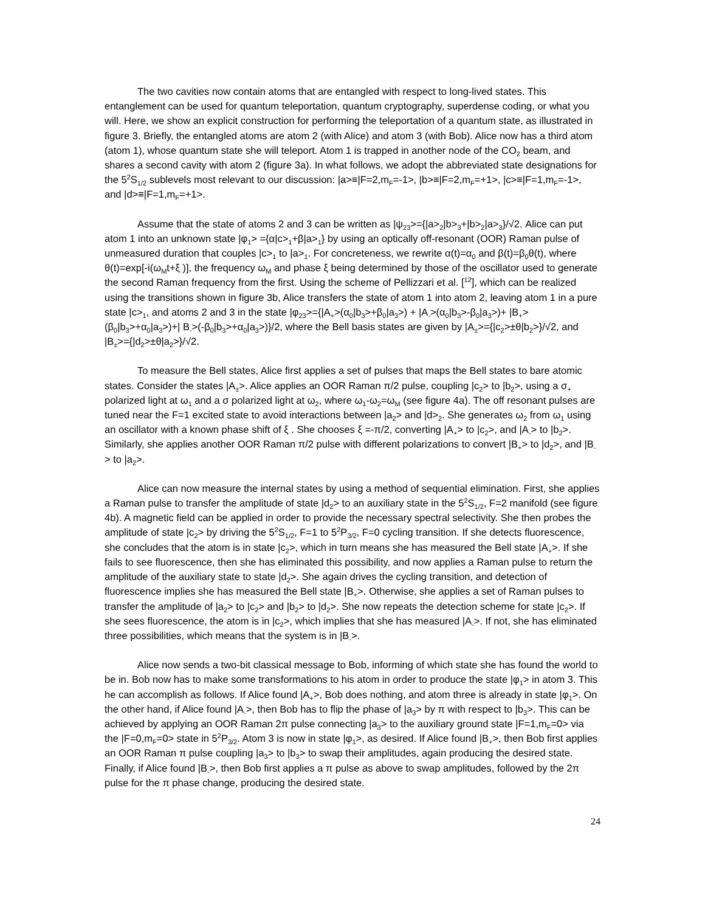The two cavities now contain atoms that are entangled with respect to long-lived states. This entanglement can be used for quantum teleportation, quantum cryptography, superdense coding, or what you will. Here, we show an explicit construction for performing the teleportation of a quantum state, as illustrated in figure 3. Briefly, the entangled atoms are atom 2 (with Alice) and atom 3 (with Bob). Alice now has a third atom (atom 1), whose quantum state she will teleport. Atom 1 is trapped in another node of the CO<sub>2</sub> beam, and shares a second cavity with atom 2 (figure 3a). In what follows, we adopt the abbreviated state designations for the 5<sup>2</sup>S<sub>1/2</sub> sublevels most relevant to our discussion: |a>≡|F=2,m<sub>F</sub>=-1>, |b>≡|F=2,m<sub>F</sub>=+1>, |c>≡|F=1,m<sub>F</sub>=-1>, and |d>≡|F=1,m<sub>F</sub>=+1>.
Assume that the state of atoms 2 and 3 can be written as |ψ<sub>23</sub>>={|a><sub>2</sub>|b><sub>3</sub>+|b><sub>2</sub>|a><sub>3</sub>}/√2. Alice can put atom 1 into an unknown state |φ<sub>1</sub>> ={α|c><sub>1</sub>+β|a><sub>1</sub>} by using an optically off-resonant (OOR) Raman pulse of unmeasured duration that couples |c><sub>1</sub> to |a><sub>1</sub>. For concreteness, we rewrite α(t)=α<sub>0</sub> and β(t)=β<sub>0</sub>θ(t), where θ(t)=exp[-i(ω<sub>M</sub>t+ξ )], the frequency ω<sub>M</sub> and phase ξ being determined by those of the oscillator used to generate the second Raman frequency from the first. Using the scheme of Pellizzari et al. [<sup>12</sup>], which can be realized using the transitions shown in figure 3b, Alice transfers the state of atom 1 into atom 2, leaving atom 1 in a pure state |c><sub>1</sub>, and atoms 2 and 3 in the state |φ<sub>23</sub>>={|A<sub>+</sub>>(α<sub>0</sub>|b<sub>3</sub>>+β<sub>0</sub>|a<sub>3</sub>>) + |A<sub>-</sub>>(α<sub>0</sub>|b<sub>3</sub>>-β<sub>0</sub>|a<sub>3</sub>>)+ |B<sub>+</sub>>(β<sub>0</sub>|b<sub>3</sub>>+α<sub>0</sub>|a<sub>3</sub>>)+| B<sub>-</sub>>(-β<sub>0</sub>|b<sub>3</sub>>+α<sub>0</sub>|a<sub>3</sub>>)}/2, where the Bell basis states are given by |A<sub>±</sub>>={|c<sub>2</sub>>±θ|b<sub>2</sub>>}/√2, and |B<sub>±</sub>>={|d<sub>2</sub>>±θ|a<sub>2</sub>>}/√2.
To measure the Bell states, Alice first applies a set of pulses that maps the Bell states to bare atomic states. Consider the states |A<sub>±</sub>>. Alice applies an OOR Raman π/2 pulse, coupling |c<sub>2</sub>> to |b<sub>2</sub>>, using a σ<sub>+</sub> polarized light at ω<sub>1</sub> and a σ polarized light at ω<sub>2</sub>, where ω<sub>1</sub>-ω<sub>2</sub>=ω<sub>M</sub> (see figure 4a). The off resonant pulses are tuned near the F=1 excited state to avoid interactions between |a<sub>2</sub>> and |d><sub>2</sub>. She generates ω<sub>2</sub> from ω<sub>1</sub> using an oscillator with a known phase shift of ξ . She chooses ξ =-π/2, converting |A<sub>+</sub>> to |c<sub>2</sub>>, and |A<sub>-</sub>> to |b<sub>2</sub>>. Similarly, she applies another OOR Raman π/2 pulse with different polarizations to convert |B<sub>+</sub>> to |d<sub>2</sub>>, and |B<sub>-</sub>> to |a<sub>2</sub>>.
Alice can now measure the internal states by using a method of sequential elimination. First, she applies a Raman pulse to transfer the amplitude of state |d<sub>2</sub>> to an auxiliary state in the 5<sup>2</sup>S<sub>1/2</sub>, F=2 manifold (see figure 4b). A magnetic field can be applied in order to provide the necessary spectral selectivity. She then probes the amplitude of state |c<sub>2</sub>> by driving the 5<sup>2</sup>S<sub>1/2</sub>, F=1 to 5<sup>2</sup>P<sub>3/2</sub>, F=0 cycling transition. If she detects fluorescence, she concludes that the atom is in state |c<sub>2</sub>>, which in turn means she has measured the Bell state |A<sub>+</sub>>. If she fails to see fluorescence, then she has eliminated this possibility, and now applies a Raman pulse to return the amplitude of the auxiliary state to state |d<sub>2</sub>>. She again drives the cycling transition, and detection of fluorescence implies she has measured the Bell state |B<sub>+</sub>>. Otherwise, she applies a set of Raman pulses to transfer the amplitude of |a<sub>2</sub>> to |c<sub>2</sub>> and |b<sub>2</sub>> to |d<sub>2</sub>>. She now repeats the detection scheme for state |c<sub>2</sub>>. If she sees fluorescence, the atom is in |c<sub>2</sub>>, which implies that she has measured |A<sub>-</sub>>. If not, she has eliminated three possibilities, which means that the system is in |B<sub>-</sub>>.
Alice now sends a two-bit classical message to Bob, informing of which state she has found the world to be in. Bob now has to make some transformations to his atom in order to produce the state |φ<sub>1</sub>> in atom 3. This he can accomplish as follows. If Alice found |A<sub>+</sub>>, Bob does nothing, and atom three is already in state |φ<sub>1</sub>>. On the other hand, if Alice found |A<sub>-</sub>>, then Bob has to flip the phase of |a<sub>3</sub>> by π with respect to |b<sub>3</sub>>. This can be achieved by applying an OOR Raman 2π pulse connecting |a<sub>3</sub>> to the auxiliary ground state |F=1,m<sub>F</sub>=0> via the |F=0,m<sub>F</sub>=0> state in 5<sup>2</sup>P<sub>3/2</sub>. Atom 3 is now in state |φ<sub>1</sub>>, as desired. If Alice found |B<sub>+</sub>>, then Bob first applies an OOR Raman π pulse coupling |a<sub>3</sub>> to |b<sub>3</sub>> to swap their amplitudes, again producing the desired state. Finally, if Alice found |B<sub>-</sub>>, then Bob first applies a π pulse as above to swap amplitudes, followed by the 2π pulse for the π phase change, producing the desired state.
24